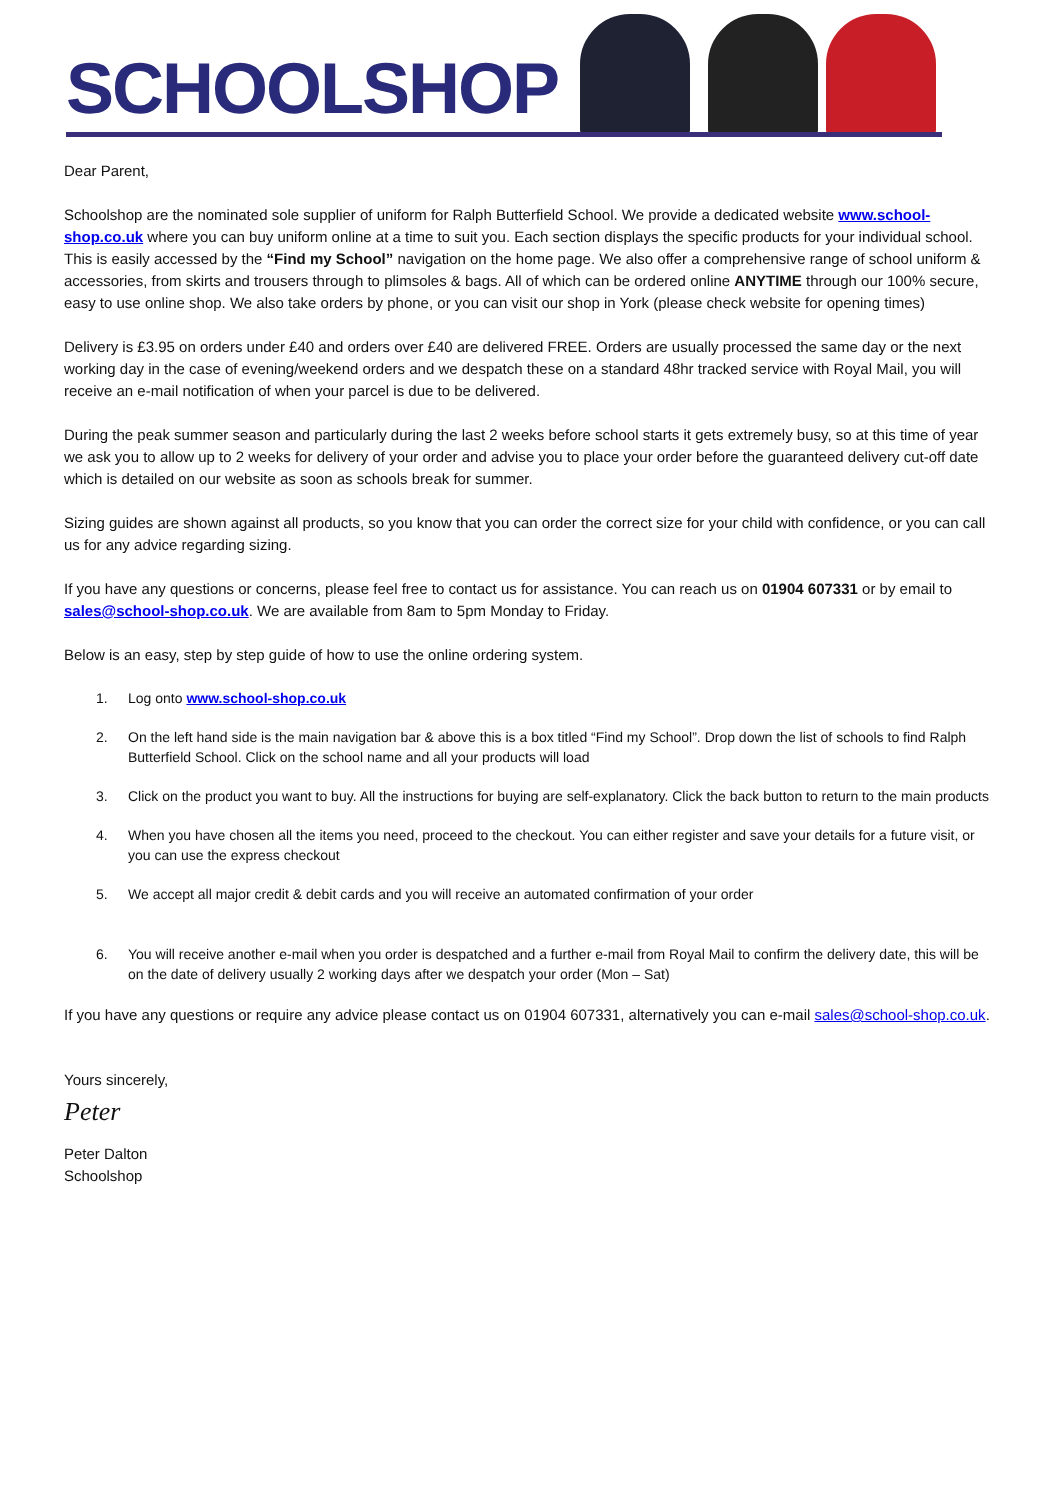SCHOOLSHOP
Dear Parent,
Schoolshop are the nominated sole supplier of uniform for Ralph Butterfield School. We provide a dedicated website www.school-shop.co.uk where you can buy uniform online at a time to suit you. Each section displays the specific products for your individual school. This is easily accessed by the “Find my School” navigation on the home page. We also offer a comprehensive range of school uniform & accessories, from skirts and trousers through to plimsoles & bags. All of which can be ordered online ANYTIME through our 100% secure, easy to use online shop. We also take orders by phone, or you can visit our shop in York (please check website for opening times)
Delivery is £3.95 on orders under £40 and orders over £40 are delivered FREE. Orders are usually processed the same day or the next working day in the case of evening/weekend orders and we despatch these on a standard 48hr tracked service with Royal Mail, you will receive an e-mail notification of when your parcel is due to be delivered.
During the peak summer season and particularly during the last 2 weeks before school starts it gets extremely busy, so at this time of year we ask you to allow up to 2 weeks for delivery of your order and advise you to place your order before the guaranteed delivery cut-off date which is detailed on our website as soon as schools break for summer.
Sizing guides are shown against all products, so you know that you can order the correct size for your child with confidence, or you can call us for any advice regarding sizing.
If you have any questions or concerns, please feel free to contact us for assistance. You can reach us on 01904 607331 or by email to sales@school-shop.co.uk. We are available from 8am to 5pm Monday to Friday.
Below is an easy, step by step guide of how to use the online ordering system.
1. Log onto www.school-shop.co.uk
2. On the left hand side is the main navigation bar & above this is a box titled “Find my School”. Drop down the list of schools to find Ralph Butterfield School. Click on the school name and all your products will load
3. Click on the product you want to buy. All the instructions for buying are self-explanatory. Click the back button to return to the main products
4. When you have chosen all the items you need, proceed to the checkout. You can either register and save your details for a future visit, or you can use the express checkout
5. We accept all major credit & debit cards and you will receive an automated confirmation of your order
6. You will receive another e-mail when you order is despatched and a further e-mail from Royal Mail to confirm the delivery date, this will be on the date of delivery usually 2 working days after we despatch your order (Mon – Sat)
If you have any questions or require any advice please contact us on 01904 607331, alternatively you can e-mail sales@school-shop.co.uk.
Yours sincerely,
Peter
Peter Dalton
Schoolshop